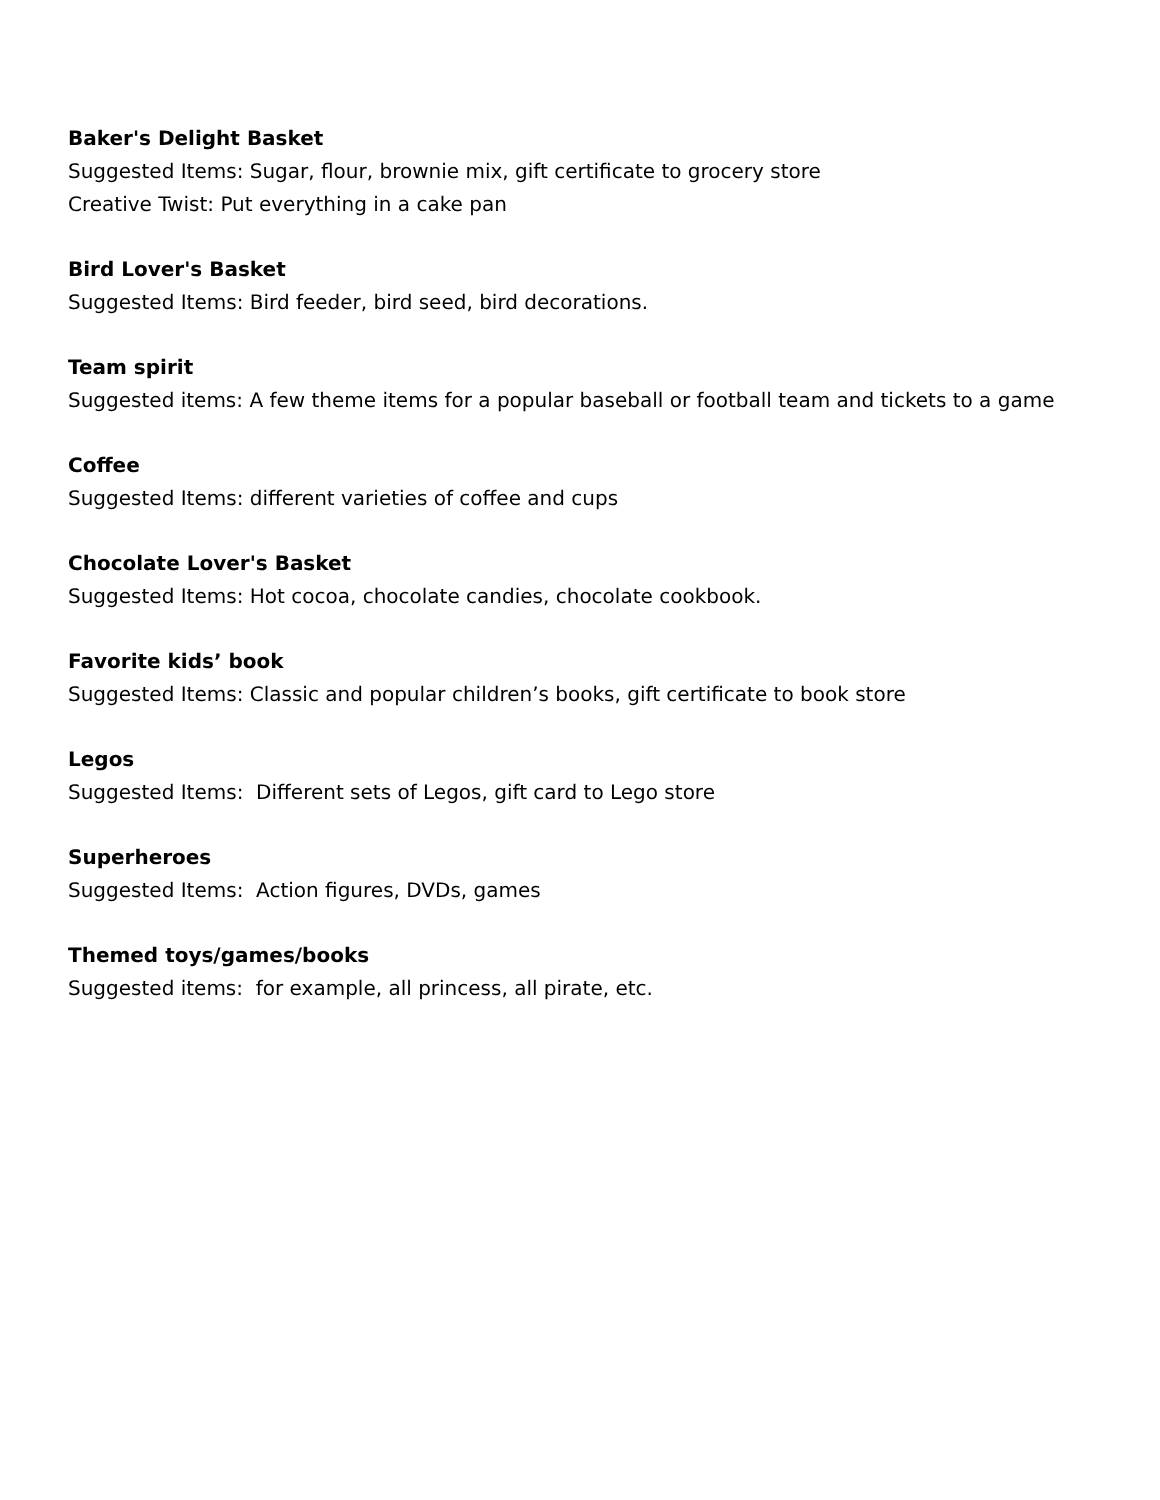Baker's Delight Basket
Suggested Items: Sugar, flour, brownie mix, gift certificate to grocery store
Creative Twist: Put everything in a cake pan
Bird Lover's Basket
Suggested Items: Bird feeder, bird seed, bird decorations.
Team spirit
Suggested items: A few theme items for a popular baseball or football team and tickets to a game
Coffee
Suggested Items: different varieties of coffee and cups
Chocolate Lover's Basket
Suggested Items: Hot cocoa, chocolate candies, chocolate cookbook.
Favorite kids’ book
Suggested Items: Classic and popular children’s books, gift certificate to book store
Legos
Suggested Items: Different sets of Legos, gift card to Lego store
Superheroes
Suggested Items: Action figures, DVDs, games
Themed toys/games/books
Suggested items: for example, all princess, all pirate, etc.